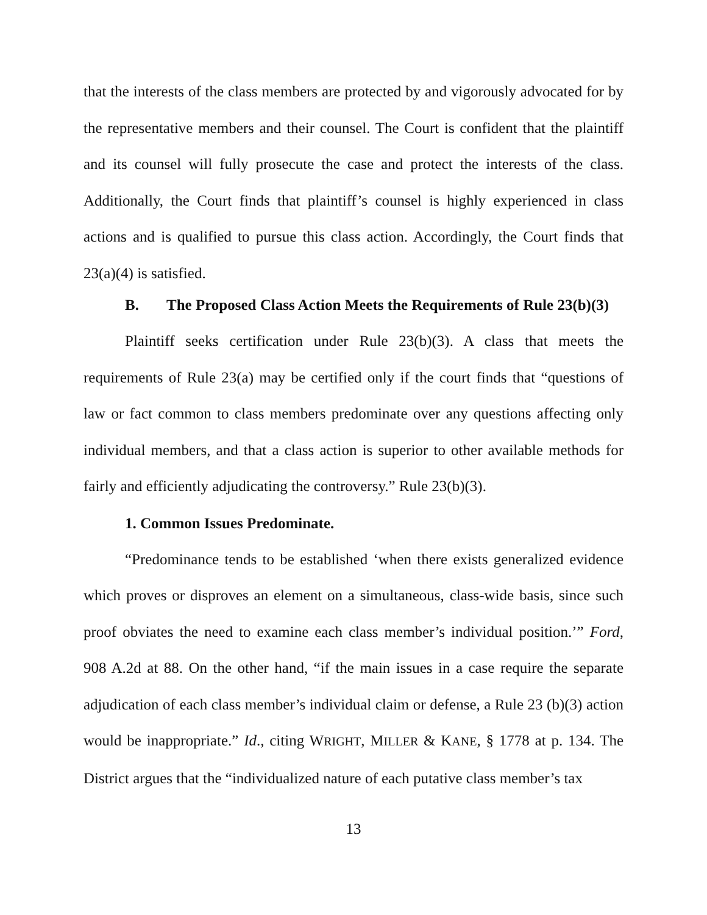that the interests of the class members are protected by and vigorously advocated for by the representative members and their counsel. The Court is confident that the plaintiff and its counsel will fully prosecute the case and protect the interests of the class. Additionally, the Court finds that plaintiff’s counsel is highly experienced in class actions and is qualified to pursue this class action. Accordingly, the Court finds that 23(a)(4) is satisfied.
B. The Proposed Class Action Meets the Requirements of Rule 23(b)(3)
Plaintiff seeks certification under Rule 23(b)(3). A class that meets the requirements of Rule 23(a) may be certified only if the court finds that “questions of law or fact common to class members predominate over any questions affecting only individual members, and that a class action is superior to other available methods for fairly and efficiently adjudicating the controversy.” Rule 23(b)(3).
1. Common Issues Predominate.
“Predominance tends to be established ‘when there exists generalized evidence which proves or disproves an element on a simultaneous, class-wide basis, since such proof obviates the need to examine each class member’s individual position.’” Ford, 908 A.2d at 88. On the other hand, “if the main issues in a case require the separate adjudication of each class member’s individual claim or defense, a Rule 23 (b)(3) action would be inappropriate.” Id., citing WRIGHT, MILLER & KANE, § 1778 at p. 134. The District argues that the “individualized nature of each putative class member’s tax
13